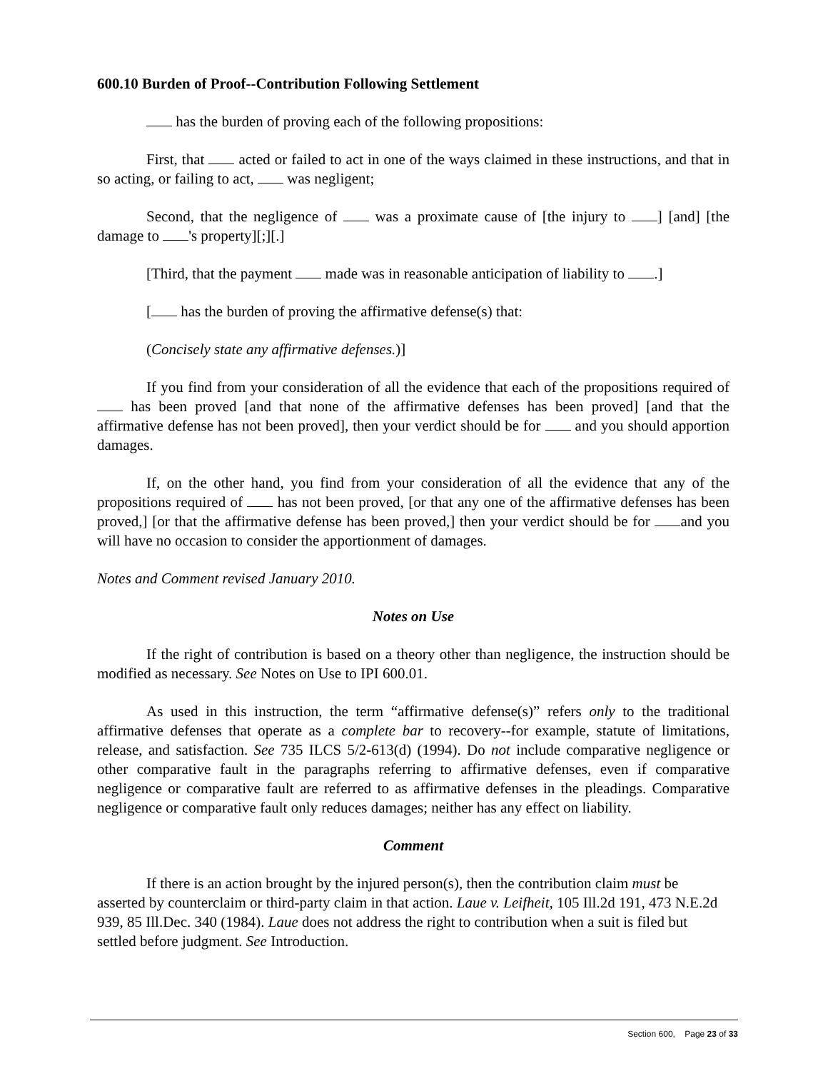600.10 Burden of Proof--Contribution Following Settlement
has the burden of proving each of the following propositions:
First, that acted or failed to act in one of the ways claimed in these instructions, and that in so acting, or failing to act, was negligent;
Second, that the negligence of was a proximate cause of [the injury to ] [and] [the damage to 's property][;][.]
[Third, that the payment made was in reasonable anticipation of liability to .]
[ has the burden of proving the affirmative defense(s) that:
(Concisely state any affirmative defenses.)]
If you find from your consideration of all the evidence that each of the propositions required of has been proved [and that none of the affirmative defenses has been proved] [and that the affirmative defense has not been proved], then your verdict should be for and you should apportion damages.
If, on the other hand, you find from your consideration of all the evidence that any of the propositions required of has not been proved, [or that any one of the affirmative defenses has been proved,] [or that the affirmative defense has been proved,] then your verdict should be for and you will have no occasion to consider the apportionment of damages.
Notes and Comment revised January 2010.
Notes on Use
If the right of contribution is based on a theory other than negligence, the instruction should be modified as necessary. See Notes on Use to IPI 600.01.
As used in this instruction, the term “affirmative defense(s)” refers only to the traditional affirmative defenses that operate as a complete bar to recovery--for example, statute of limitations, release, and satisfaction. See 735 ILCS 5/2-613(d) (1994). Do not include comparative negligence or other comparative fault in the paragraphs referring to affirmative defenses, even if comparative negligence or comparative fault are referred to as affirmative defenses in the pleadings. Comparative negligence or comparative fault only reduces damages; neither has any effect on liability.
Comment
If there is an action brought by the injured person(s), then the contribution claim must be asserted by counterclaim or third-party claim in that action. Laue v. Leifheit, 105 Ill.2d 191, 473 N.E.2d 939, 85 Ill.Dec. 340 (1984). Laue does not address the right to contribution when a suit is filed but settled before judgment. See Introduction.
Section 600, Page 23 of 33